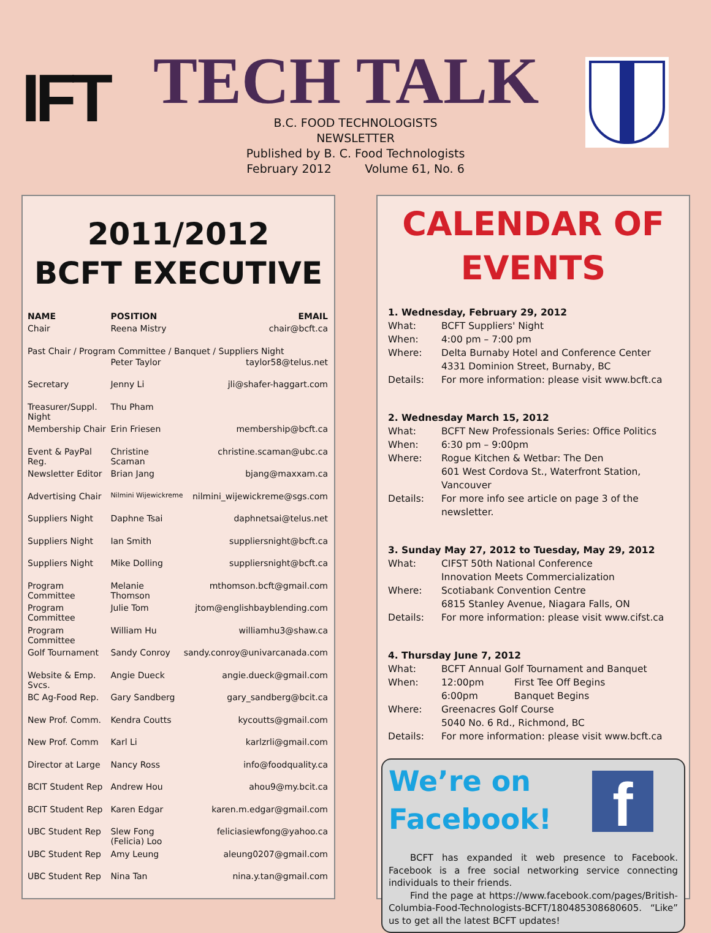IFT TECH TALK
B.C. FOOD TECHNOLOGISTS NEWSLETTER
Published by B. C. Food Technologists
February 2012 Volume 61, No. 6
2011/2012
BCFT EXECUTIVE
| NAME | POSITION | EMAIL |
| --- | --- | --- |
| Chair | Reena Mistry | chair@bcft.ca |
| Past Chair / Program Committee / Banquet / Suppliers Night | | |
| | Peter Taylor | taylor58@telus.net |
| Secretary | Jenny Li | jli@shafer-haggart.com |
| Treasurer/Suppl. Night | Thu Pham | |
| Membership Chair | Erin Friesen | membership@bcft.ca |
| Event & PayPal Reg. | Christine Scaman | christine.scaman@ubc.ca |
| Newsletter Editor | Brian Jang | bjang@maxxam.ca |
| Advertising Chair | Nilmini Wijewickreme | nilmini_wijewickreme@sgs.com |
| Suppliers Night | Daphne Tsai | daphnetsai@telus.net |
| Suppliers Night | Ian Smith | suppliersnight@bcft.ca |
| Suppliers Night | Mike Dolling | suppliersnight@bcft.ca |
| Program Committee | Melanie Thomson | mthomson.bcft@gmail.com |
| Program Committee | Julie Tom | jtom@englishbayblending.com |
| Program Committee | William Hu | williamhu3@shaw.ca |
| Golf Tournament | Sandy Conroy | sandy.conroy@univarcanada.com |
| Website & Emp. Svcs. | Angie Dueck | angie.dueck@gmail.com |
| BC Ag-Food Rep. | Gary Sandberg | gary_sandberg@bcit.ca |
| New Prof. Comm. | Kendra Coutts | kycoutts@gmail.com |
| New Prof. Comm | Karl Li | karlzrli@gmail.com |
| Director at Large | Nancy Ross | info@foodquality.ca |
| BCIT Student Rep | Andrew Hou | ahou9@my.bcit.ca |
| BCIT Student Rep | Karen Edgar | karen.m.edgar@gmail.com |
| UBC Student Rep | Slew Fong (Felicia) Loo | feliciasiewfong@yahoo.ca |
| UBC Student Rep | Amy Leung | aleung0207@gmail.com |
| UBC Student Rep | Nina Tan | nina.y.tan@gmail.com |
CALENDAR OF
EVENTS
1. Wednesday, February 29, 2012
What: BCFT Suppliers' Night
When: 4:00 pm – 7:00 pm
Where: Delta Burnaby Hotel and Conference Center
4331 Dominion Street, Burnaby, BC
Details: For more information: please visit www.bcft.ca
2. Wednesday March 15, 2012
What: BCFT New Professionals Series: Office Politics
When: 6:30 pm – 9:00pm
Where: Rogue Kitchen & Wetbar: The Den
601 West Cordova St., Waterfront Station, Vancouver
Details: For more info see article on page 3 of the newsletter.
3. Sunday May 27, 2012 to Tuesday, May 29, 2012
What: CIFST 50th National Conference
Innovation Meets Commercialization
Where: Scotiabank Convention Centre
6815 Stanley Avenue, Niagara Falls, ON
Details: For more information: please visit www.cifst.ca
4. Thursday June 7, 2012
What: BCFT Annual Golf Tournament and Banquet
When: 12:00pm First Tee Off Begins
6:00pm Banquet Begins
Where: Greenacres Golf Course
5040 No. 6 Rd., Richmond, BC
Details: For more information: please visit www.bcft.ca
f
We’re on
Facebook!
BCFT has expanded it web presence to Facebook. Facebook is a free social networking service connecting individuals to their friends.
Find the page at https://www.facebook.com/pages/British-Columbia-Food-Technologists-BCFT/180485308680605. “Like” us to get all the latest BCFT updates!